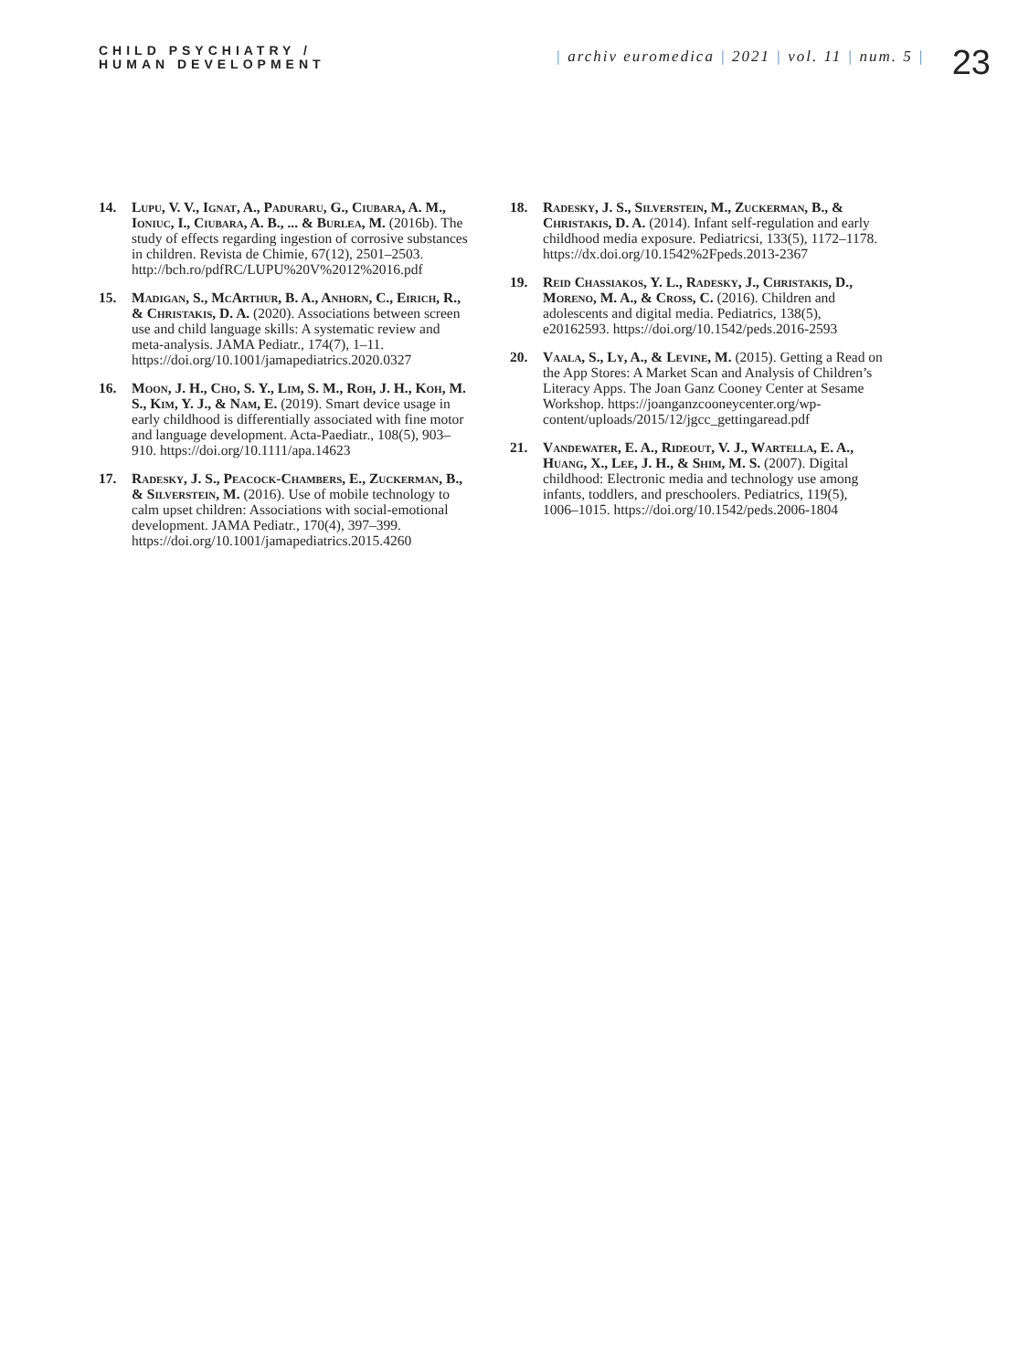CHILD PSYCHIATRY /
HUMAN DEVELOPMENT
| archiv euromedica | 2021 | vol. 11 | num. 5 |
23
14. Lupu, V. V., Ignat, A., Paduraru, G., Ciubara, A. M., Ioniuc, I., Ciubara, A. B., ... & Burlea, M. (2016b). The study of effects regarding ingestion of corrosive substances in children. Revista de Chimie, 67(12), 2501–2503. http://bch.ro/pdfRC/LUPU%20V%2012%2016.pdf
15. Madigan, S., McArthur, B. A., Anhorn, C., Eirich, R., & Christakis, D. A. (2020). Associations between screen use and child language skills: A systematic review and meta-analysis. JAMA Pediatr., 174(7), 1–11. https://doi.org/10.1001/jamapediatrics.2020.0327
16. Moon, J. H., Cho, S. Y., Lim, S. M., Roh, J. H., Koh, M. S., Kim, Y. J., & Nam, E. (2019). Smart device usage in early childhood is differentially associated with fine motor and language development. Acta-Paediatr., 108(5), 903–910. https://doi.org/10.1111/apa.14623
17. Radesky, J. S., Peacock-Chambers, E., Zuckerman, B., & Silverstein, M. (2016). Use of mobile technology to calm upset children: Associations with social-emotional development. JAMA Pediatr., 170(4), 397–399. https://doi.org/10.1001/jamapediatrics.2015.4260
18. Radesky, J. S., Silverstein, M., Zuckerman, B., & Christakis, D. A. (2014). Infant self-regulation and early childhood media exposure. Pediatricsi, 133(5), 1172–1178. https://dx.doi.org/10.1542%2Fpeds.2013-2367
19. Reid Chassiakos, Y. L., Radesky, J., Christakis, D., Moreno, M. A., & Cross, C. (2016). Children and adolescents and digital media. Pediatrics, 138(5), e20162593. https://doi.org/10.1542/peds.2016-2593
20. Vaala, S., Ly, A., & Levine, M. (2015). Getting a Read on the App Stores: A Market Scan and Analysis of Children’s Literacy Apps. The Joan Ganz Cooney Center at Sesame Workshop. https://joanganzcooneycenter.org/wp-content/uploads/2015/12/jgcc_gettingaread.pdf
21. Vandewater, E. A., Rideout, V. J., Wartella, E. A., Huang, X., Lee, J. H., & Shim, M. S. (2007). Digital childhood: Electronic media and technology use among infants, toddlers, and preschoolers. Pediatrics, 119(5), 1006–1015. https://doi.org/10.1542/peds.2006-1804